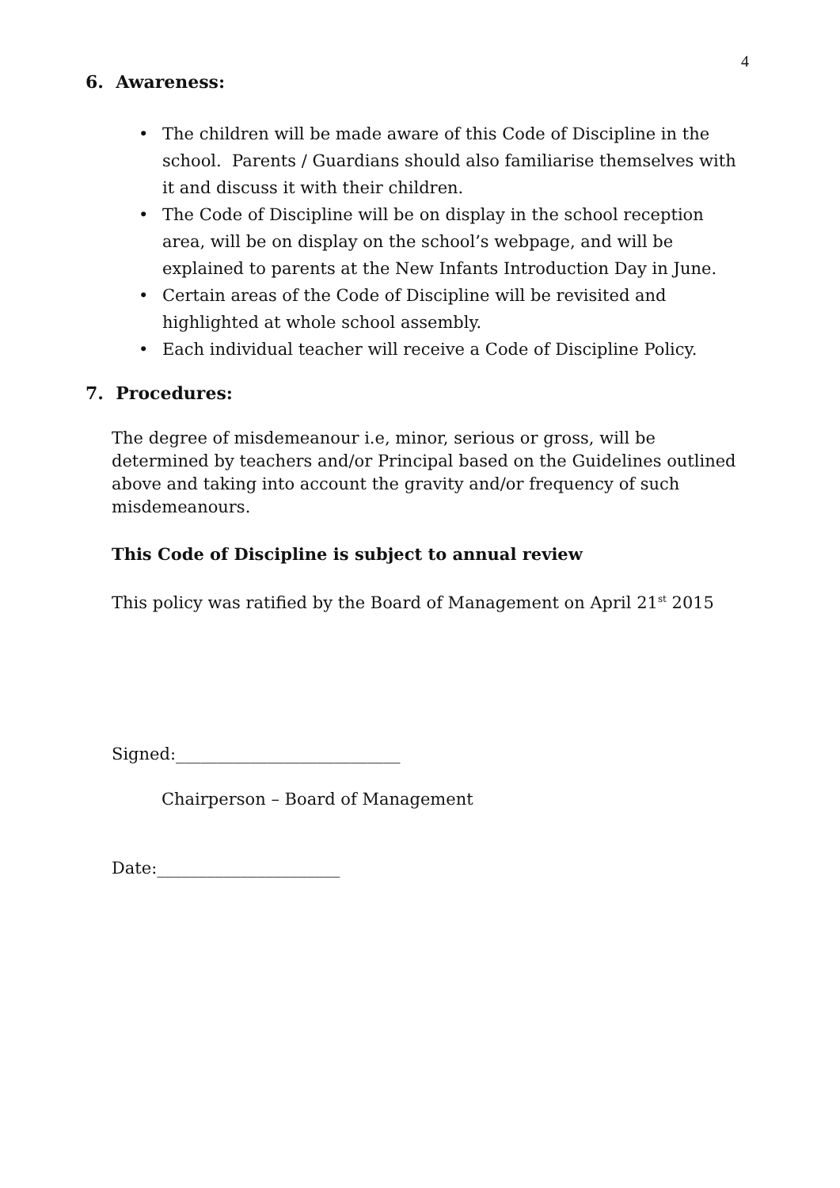4
6. Awareness:
• The children will be made aware of this Code of Discipline in the school. Parents / Guardians should also familiarise themselves with it and discuss it with their children.
• The Code of Discipline will be on display in the school reception area, will be on display on the school’s webpage, and will be explained to parents at the New Infants Introduction Day in June.
• Certain areas of the Code of Discipline will be revisited and highlighted at whole school assembly.
• Each individual teacher will receive a Code of Discipline Policy.
7. Procedures:
The degree of misdemeanour i.e, minor, serious or gross, will be determined by teachers and/or Principal based on the Guidelines outlined above and taking into account the gravity and/or frequency of such misdemeanours.
This Code of Discipline is subject to annual review
This policy was ratified by the Board of Management on April 21<sup>st</sup> 2015
Signed:___________________________
Chairperson – Board of Management
Date:______________________